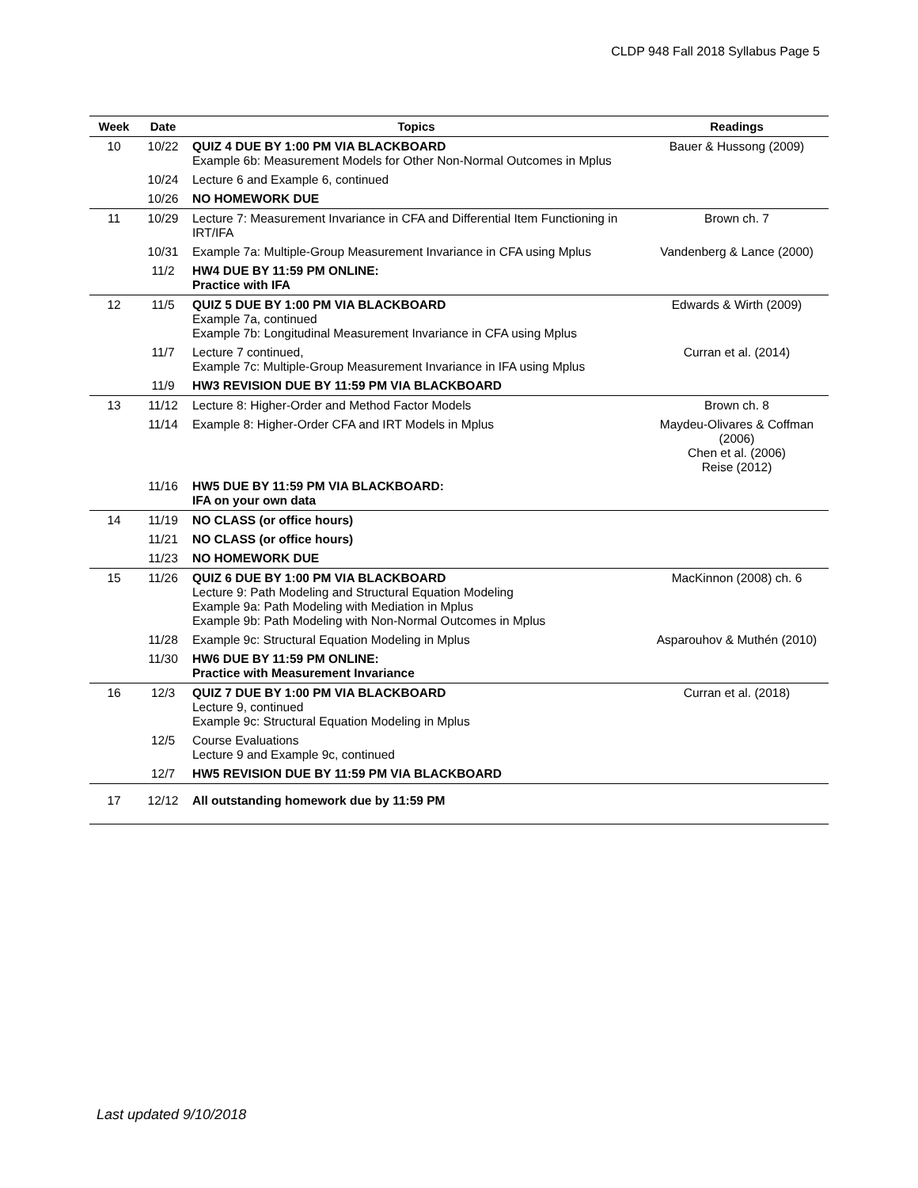CLDP 948 Fall 2018 Syllabus Page 5
| Week | Date | Topics | Readings |
| --- | --- | --- | --- |
| 10 | 10/22 | QUIZ 4 DUE BY 1:00 PM VIA BLACKBOARD Example 6b: Measurement Models for Other Non-Normal Outcomes in Mplus | Bauer & Hussong (2009) |
| | 10/24 | Lecture 6 and Example 6, continued | |
| | 10/26 | NO HOMEWORK DUE | |
| 11 | 10/29 | Lecture 7: Measurement Invariance in CFA and Differential Item Functioning in IRT/IFA | Brown ch. 7 |
| | 10/31 | Example 7a: Multiple-Group Measurement Invariance in CFA using Mplus | Vandenberg & Lance (2000) |
| | 11/2 | HW4 DUE BY 11:59 PM ONLINE: Practice with IFA | |
| 12 | 11/5 | QUIZ 5 DUE BY 1:00 PM VIA BLACKBOARD Example 7a, continued Example 7b: Longitudinal Measurement Invariance in CFA using Mplus | Edwards & Wirth (2009) |
| | 11/7 | Lecture 7 continued, Example 7c: Multiple-Group Measurement Invariance in IFA using Mplus | Curran et al. (2014) |
| | 11/9 | HW3 REVISION DUE BY 11:59 PM VIA BLACKBOARD | |
| 13 | 11/12 | Lecture 8: Higher-Order and Method Factor Models | Brown ch. 8 |
| | 11/14 | Example 8: Higher-Order CFA and IRT Models in Mplus | Maydeu-Olivares & Coffman (2006) Chen et al. (2006) Reise (2012) |
| | 11/16 | HW5 DUE BY 11:59 PM VIA BLACKBOARD: IFA on your own data | |
| 14 | 11/19 | NO CLASS (or office hours) | |
| | 11/21 | NO CLASS (or office hours) | |
| | 11/23 | NO HOMEWORK DUE | |
| 15 | 11/26 | QUIZ 6 DUE BY 1:00 PM VIA BLACKBOARD Lecture 9: Path Modeling and Structural Equation Modeling Example 9a: Path Modeling with Mediation in Mplus Example 9b: Path Modeling with Non-Normal Outcomes in Mplus | MacKinnon (2008) ch. 6 |
| | 11/28 | Example 9c: Structural Equation Modeling in Mplus | Asparouhov & Muthén (2010) |
| | 11/30 | HW6 DUE BY 11:59 PM ONLINE: Practice with Measurement Invariance | |
| 16 | 12/3 | QUIZ 7 DUE BY 1:00 PM VIA BLACKBOARD Lecture 9, continued Example 9c: Structural Equation Modeling in Mplus | Curran et al. (2018) |
| | 12/5 | Course Evaluations Lecture 9 and Example 9c, continued | |
| | 12/7 | HW5 REVISION DUE BY 11:59 PM VIA BLACKBOARD | |
| 17 | 12/12 | All outstanding homework due by 11:59 PM | |
Last updated 9/10/2018